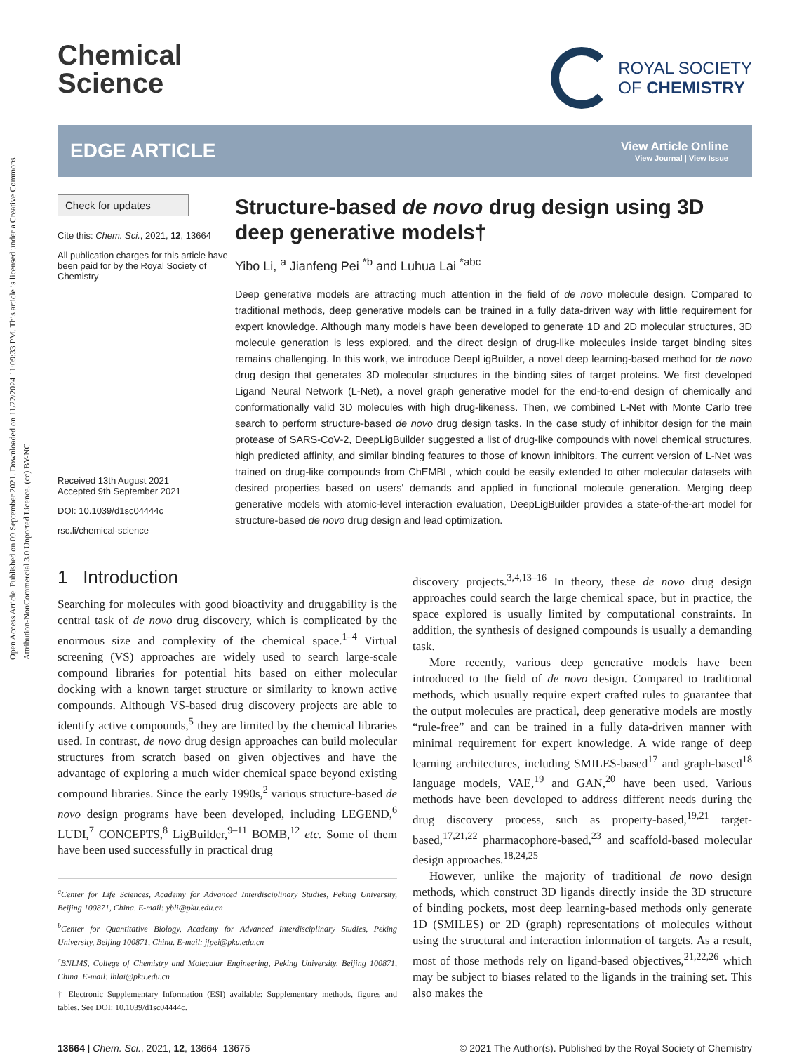Open Access Article. Published on 09 September 2021. Downloaded on 11/22/2024 11:09:33 PM. This article is licensed under a Creative Commons Attribution-NonCommercial 3.0 Unported Licence. (cc) BY-NC
Chemical
Science
ROYAL SOCIETY
OF CHEMISTRY
EDGE ARTICLE
View Article Online
View Journal | View Issue
Check for updates
Cite this: Chem. Sci., 2021, 12, 13664
All publication charges for this article have been paid for by the Royal Society of Chemistry
Received 13th August 2021
Accepted 9th September 2021
DOI: 10.1039/d1sc04444c
rsc.li/chemical-science
Structure-based de novo drug design using 3D deep generative models†
Yibo Li, <sup>a</sup> Jianfeng Pei <sup>*b</sup> and Luhua Lai <sup>*abc</sup>
Deep generative models are attracting much attention in the field of de novo molecule design. Compared to traditional methods, deep generative models can be trained in a fully data-driven way with little requirement for expert knowledge. Although many models have been developed to generate 1D and 2D molecular structures, 3D molecule generation is less explored, and the direct design of drug-like molecules inside target binding sites remains challenging. In this work, we introduce DeepLigBuilder, a novel deep learning-based method for de novo drug design that generates 3D molecular structures in the binding sites of target proteins. We first developed Ligand Neural Network (L-Net), a novel graph generative model for the end-to-end design of chemically and conformationally valid 3D molecules with high drug-likeness. Then, we combined L-Net with Monte Carlo tree search to perform structure-based de novo drug design tasks. In the case study of inhibitor design for the main protease of SARS-CoV-2, DeepLigBuilder suggested a list of drug-like compounds with novel chemical structures, high predicted affinity, and similar binding features to those of known inhibitors. The current version of L-Net was trained on drug-like compounds from ChEMBL, which could be easily extended to other molecular datasets with desired properties based on users' demands and applied in functional molecule generation. Merging deep generative models with atomic-level interaction evaluation, DeepLigBuilder provides a state-of-the-art model for structure-based de novo drug design and lead optimization.
1 Introduction
Searching for molecules with good bioactivity and druggability is the central task of de novo drug discovery, which is complicated by the enormous size and complexity of the chemical space.<sup>1–4</sup> Virtual screening (VS) approaches are widely used to search large-scale compound libraries for potential hits based on either molecular docking with a known target structure or similarity to known active compounds. Although VS-based drug discovery projects are able to identify active compounds,<sup>5</sup> they are limited by the chemical libraries used. In contrast, de novo drug design approaches can build molecular structures from scratch based on given objectives and have the advantage of exploring a much wider chemical space beyond existing compound libraries. Since the early 1990s,<sup>2</sup> various structure-based de novo design programs have been developed, including LEGEND,<sup>6</sup> LUDI,<sup>7</sup> CONCEPTS,<sup>8</sup> LigBuilder,<sup>9–11</sup> BOMB,<sup>12</sup> etc. Some of them have been used successfully in practical drug
<sup>a</sup> Center for Life Sciences, Academy for Advanced Interdisciplinary Studies, Peking University, Beijing 100871, China. E-mail: ybli@pku.edu.cn
<sup>b</sup> Center for Quantitative Biology, Academy for Advanced Interdisciplinary Studies, Peking University, Beijing 100871, China. E-mail: jfpei@pku.edu.cn
<sup>c</sup> BNLMS, College of Chemistry and Molecular Engineering, Peking University, Beijing 100871, China. E-mail: lhlai@pku.edu.cn
† Electronic Supplementary Information (ESI) available: Supplementary methods, figures and tables. See DOI: 10.1039/d1sc04444c.
discovery projects.<sup>3,4,13–16</sup> In theory, these de novo drug design approaches could search the large chemical space, but in practice, the space explored is usually limited by computational constraints. In addition, the synthesis of designed compounds is usually a demanding task.
More recently, various deep generative models have been introduced to the field of de novo design. Compared to traditional methods, which usually require expert crafted rules to guarantee that the output molecules are practical, deep generative models are mostly “rule-free” and can be trained in a fully data-driven manner with minimal requirement for expert knowledge. A wide range of deep learning architectures, including SMILES-based<sup>17</sup> and graph-based<sup>18</sup> language models, VAE,<sup>19</sup> and GAN,<sup>20</sup> have been used. Various methods have been developed to address different needs during the drug discovery process, such as property-based,<sup>19,21</sup> target-based,<sup>17,21,22</sup> pharmacophore-based,<sup>23</sup> and scaffold-based molecular design approaches.<sup>18,24,25</sup>
However, unlike the majority of traditional de novo design methods, which construct 3D ligands directly inside the 3D structure of binding pockets, most deep learning-based methods only generate 1D (SMILES) or 2D (graph) representations of molecules without using the structural and interaction information of targets. As a result, most of those methods rely on ligand-based objectives,<sup>21,22,26</sup> which may be subject to biases related to the ligands in the training set. This also makes the
13664 | Chem. Sci., 2021, 12, 13664–13675 © 2021 The Author(s). Published by the Royal Society of Chemistry